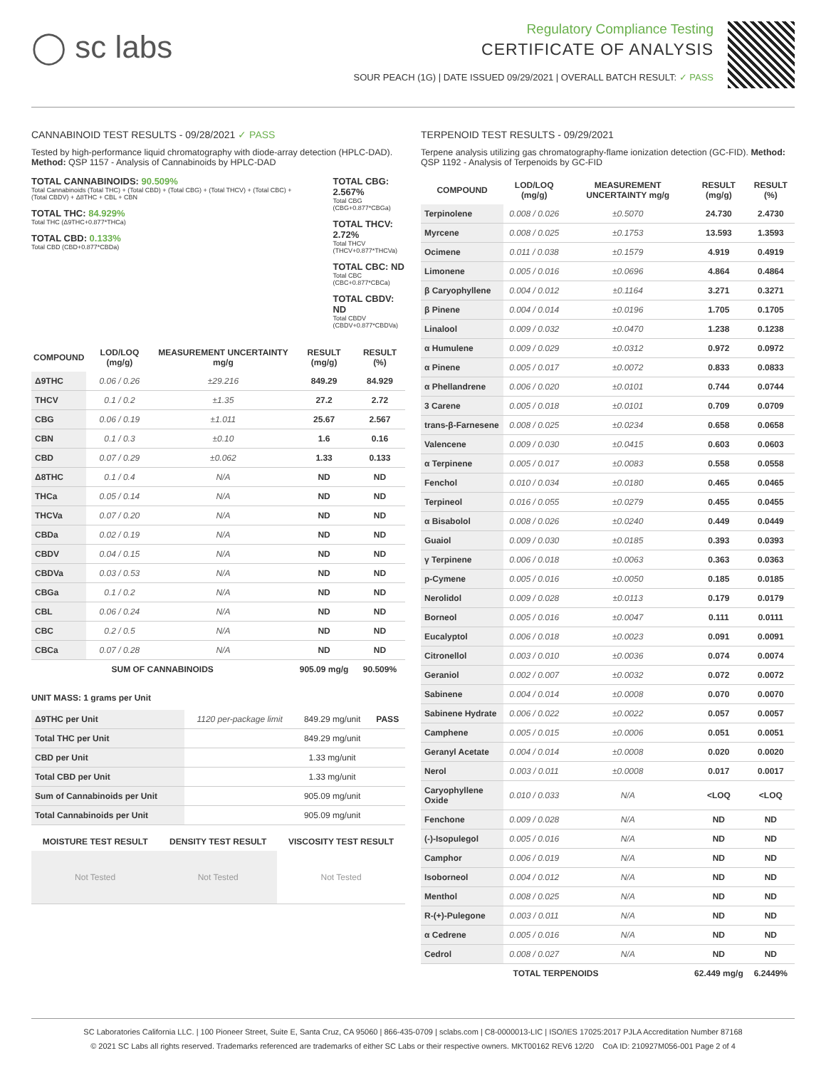◯ sc labs
Regulatory Compliance Testing
CERTIFICATE OF ANALYSIS
SOUR PEACH (1G) | DATE ISSUED 09/29/2021 | OVERALL BATCH RESULT: ✓ PASS
CANNABINOID TEST RESULTS - 09/28/2021 ✓ PASS
Tested by high-performance liquid chromatography with diode-array detection (HPLC-DAD). Method: QSP 1157 - Analysis of Cannabinoids by HPLC-DAD
TOTAL CANNABINOIDS: 90.509%
Total Cannabinoids (Total THC) + (Total CBD) + (Total CBG) + (Total THCV) + (Total CBC) + (Total CBDV) + Δ8THC + CBL + CBN
TOTAL THC: 84.929%
Total THC (Δ9THC+0.877*THCa)
TOTAL CBD: 0.133%
Total CBD (CBD+0.877*CBDa)
TOTAL CBG: 2.567%
Total CBG (CBG+0.877*CBGa)
TOTAL THCV: 2.72%
Total THCV (THCV+0.877*THCVa)
TOTAL CBC: ND
Total CBC (CBC+0.877*CBCa)
TOTAL CBDV: ND
Total CBDV (CBDV+0.877*CBDVa)
| COMPOUND | LOD/LOQ (mg/g) | MEASUREMENT UNCERTAINTY mg/g | RESULT (mg/g) | RESULT (%) |
| --- | --- | --- | --- | --- |
| Δ9THC | 0.06 / 0.26 | ±29.216 | 849.29 | 84.929 |
| THCV | 0.1 / 0.2 | ±1.35 | 27.2 | 2.72 |
| CBG | 0.06 / 0.19 | ±1.011 | 25.67 | 2.567 |
| CBN | 0.1 / 0.3 | ±0.10 | 1.6 | 0.16 |
| CBD | 0.07 / 0.29 | ±0.062 | 1.33 | 0.133 |
| Δ8THC | 0.1 / 0.4 | N/A | ND | ND |
| THCa | 0.05 / 0.14 | N/A | ND | ND |
| THCVa | 0.07 / 0.20 | N/A | ND | ND |
| CBDa | 0.02 / 0.19 | N/A | ND | ND |
| CBDV | 0.04 / 0.15 | N/A | ND | ND |
| CBDVa | 0.03 / 0.53 | N/A | ND | ND |
| CBGa | 0.1 / 0.2 | N/A | ND | ND |
| CBL | 0.06 / 0.24 | N/A | ND | ND |
| CBC | 0.2 / 0.5 | N/A | ND | ND |
| CBCa | 0.07 / 0.28 | N/A | ND | ND |
| SUM OF CANNABINOIDS | | | 905.09 mg/g | 90.509% |
UNIT MASS: 1 grams per Unit
| Δ9THC per Unit | 1120 per-package limit | 849.29 mg/unit | PASS |
| Total THC per Unit | | 849.29 mg/unit | |
| CBD per Unit | | 1.33 mg/unit | |
| Total CBD per Unit | | 1.33 mg/unit | |
| Sum of Cannabinoids per Unit | | 905.09 mg/unit | |
| Total Cannabinoids per Unit | | 905.09 mg/unit | |
| MOISTURE TEST RESULT | DENSITY TEST RESULT | VISCOSITY TEST RESULT |
| --- | --- | --- |
| Not Tested | Not Tested | Not Tested |
TERPENOID TEST RESULTS - 09/29/2021
Terpene analysis utilizing gas chromatography-flame ionization detection (GC-FID). Method: QSP 1192 - Analysis of Terpenoids by GC-FID
| COMPOUND | LOD/LOQ (mg/g) | MEASUREMENT UNCERTAINTY mg/g | RESULT (mg/g) | RESULT (%) |
| --- | --- | --- | --- | --- |
| Terpinolene | 0.008 / 0.026 | ±0.5070 | 24.730 | 2.4730 |
| Myrcene | 0.008 / 0.025 | ±0.1753 | 13.593 | 1.3593 |
| Ocimene | 0.011 / 0.038 | ±0.1579 | 4.919 | 0.4919 |
| Limonene | 0.005 / 0.016 | ±0.0696 | 4.864 | 0.4864 |
| β Caryophyllene | 0.004 / 0.012 | ±0.1164 | 3.271 | 0.3271 |
| β Pinene | 0.004 / 0.014 | ±0.0196 | 1.705 | 0.1705 |
| Linalool | 0.009 / 0.032 | ±0.0470 | 1.238 | 0.1238 |
| α Humulene | 0.009 / 0.029 | ±0.0312 | 0.972 | 0.0972 |
| α Pinene | 0.005 / 0.017 | ±0.0072 | 0.833 | 0.0833 |
| α Phellandrene | 0.006 / 0.020 | ±0.0101 | 0.744 | 0.0744 |
| 3 Carene | 0.005 / 0.018 | ±0.0101 | 0.709 | 0.0709 |
| trans-β-Farnesene | 0.008 / 0.025 | ±0.0234 | 0.658 | 0.0658 |
| Valencene | 0.009 / 0.030 | ±0.0415 | 0.603 | 0.0603 |
| α Terpinene | 0.005 / 0.017 | ±0.0083 | 0.558 | 0.0558 |
| Fenchol | 0.010 / 0.034 | ±0.0180 | 0.465 | 0.0465 |
| Terpineol | 0.016 / 0.055 | ±0.0279 | 0.455 | 0.0455 |
| α Bisabolol | 0.008 / 0.026 | ±0.0240 | 0.449 | 0.0449 |
| Guaiol | 0.009 / 0.030 | ±0.0185 | 0.393 | 0.0393 |
| γ Terpinene | 0.006 / 0.018 | ±0.0063 | 0.363 | 0.0363 |
| p-Cymene | 0.005 / 0.016 | ±0.0050 | 0.185 | 0.0185 |
| Nerolidol | 0.009 / 0.028 | ±0.0113 | 0.179 | 0.0179 |
| Borneol | 0.005 / 0.016 | ±0.0047 | 0.111 | 0.0111 |
| Eucalyptol | 0.006 / 0.018 | ±0.0023 | 0.091 | 0.0091 |
| Citronellol | 0.003 / 0.010 | ±0.0036 | 0.074 | 0.0074 |
| Geraniol | 0.002 / 0.007 | ±0.0032 | 0.072 | 0.0072 |
| Sabinene | 0.004 / 0.014 | ±0.0008 | 0.070 | 0.0070 |
| Sabinene Hydrate | 0.006 / 0.022 | ±0.0022 | 0.057 | 0.0057 |
| Camphene | 0.005 / 0.015 | ±0.0006 | 0.051 | 0.0051 |
| Geranyl Acetate | 0.004 / 0.014 | ±0.0008 | 0.020 | 0.0020 |
| Nerol | 0.003 / 0.011 | ±0.0008 | 0.017 | 0.0017 |
| Caryophyllene Oxide | 0.010 / 0.033 | N/A | <LOQ | <LOQ |
| Fenchone | 0.009 / 0.028 | N/A | ND | ND |
| (-)-Isopulegol | 0.005 / 0.016 | N/A | ND | ND |
| Camphor | 0.006 / 0.019 | N/A | ND | ND |
| Isoborneol | 0.004 / 0.012 | N/A | ND | ND |
| Menthol | 0.008 / 0.025 | N/A | ND | ND |
| R-(+)-Pulegone | 0.003 / 0.011 | N/A | ND | ND |
| α Cedrene | 0.005 / 0.016 | N/A | ND | ND |
| Cedrol | 0.008 / 0.027 | N/A | ND | ND |
| TOTAL TERPENOIDS | | | 62.449 mg/g | 6.2449% |
SC Laboratories California LLC. | 100 Pioneer Street, Suite E, Santa Cruz, CA 95060 | 866-435-0709 | sclabs.com | C8-0000013-LIC | ISO/IES 17025:2017 PJLA Accreditation Number 87168
© 2021 SC Labs all rights reserved. Trademarks referenced are trademarks of either SC Labs or their respective owners. MKT00162 REV6 12/20 CoA ID: 210927M056-001 Page 2 of 4